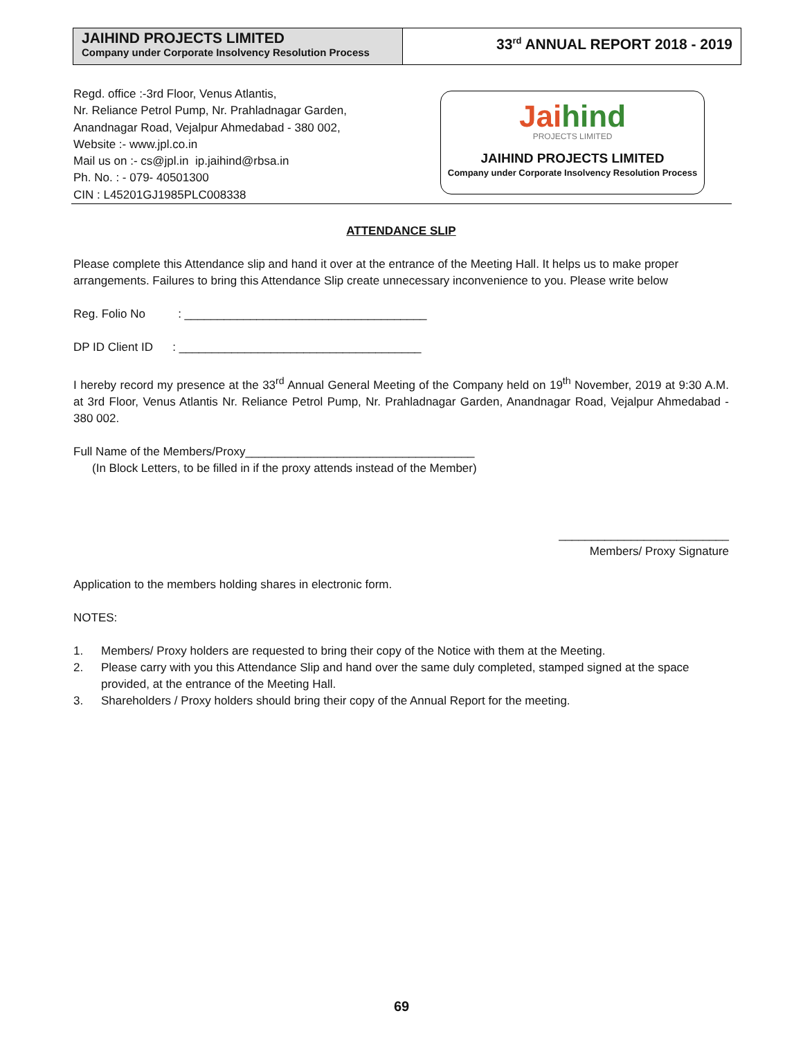JAIHIND PROJECTS LIMITED
Company under Corporate Insolvency Resolution Process
33<sup>rd</sup> ANNUAL REPORT 2018 - 2019
Regd. office :-3rd Floor, Venus Atlantis,
Nr. Reliance Petrol Pump, Nr. Prahladnagar Garden,
Anandnagar Road, Vejalpur Ahmedabad - 380 002,
Website :- www.jpl.co.in
Mail us on :- cs@jpl.in ip.jaihind@rbsa.in
Ph. No. : - 079- 40501300
CIN : L45201GJ1985PLC008338
Jai hind
PROJECTS LIMITED
JAIHIND PROJECTS LIMITED
Company under Corporate Insolvency Resolution Process
ATTENDANCE SLIP
Please complete this Attendance slip and hand it over at the entrance of the Meeting Hall. It helps us to make proper arrangements. Failures to bring this Attendance Slip create unnecessary inconvenience to you. Please write below
Reg. Folio No : _____________________________________
DP ID Client ID : _____________________________________
I hereby record my presence at the 33<sup>rd</sup> Annual General Meeting of the Company held on 19<sup>th</sup> November, 2019 at 9:30 A.M. at 3rd Floor, Venus Atlantis Nr. Reliance Petrol Pump, Nr. Prahladnagar Garden, Anandnagar Road, Vejalpur Ahmedabad - 380 002.
Full Name of the Members/Proxy___________________________________
(In Block Letters, to be filled in if the proxy attends instead of the Member)
__________________________
Members/ Proxy Signature
Application to the members holding shares in electronic form.
NOTES:
1. Members/ Proxy holders are requested to bring their copy of the Notice with them at the Meeting.
2. Please carry with you this Attendance Slip and hand over the same duly completed, stamped signed at the space provided, at the entrance of the Meeting Hall.
3. Shareholders / Proxy holders should bring their copy of the Annual Report for the meeting.
69